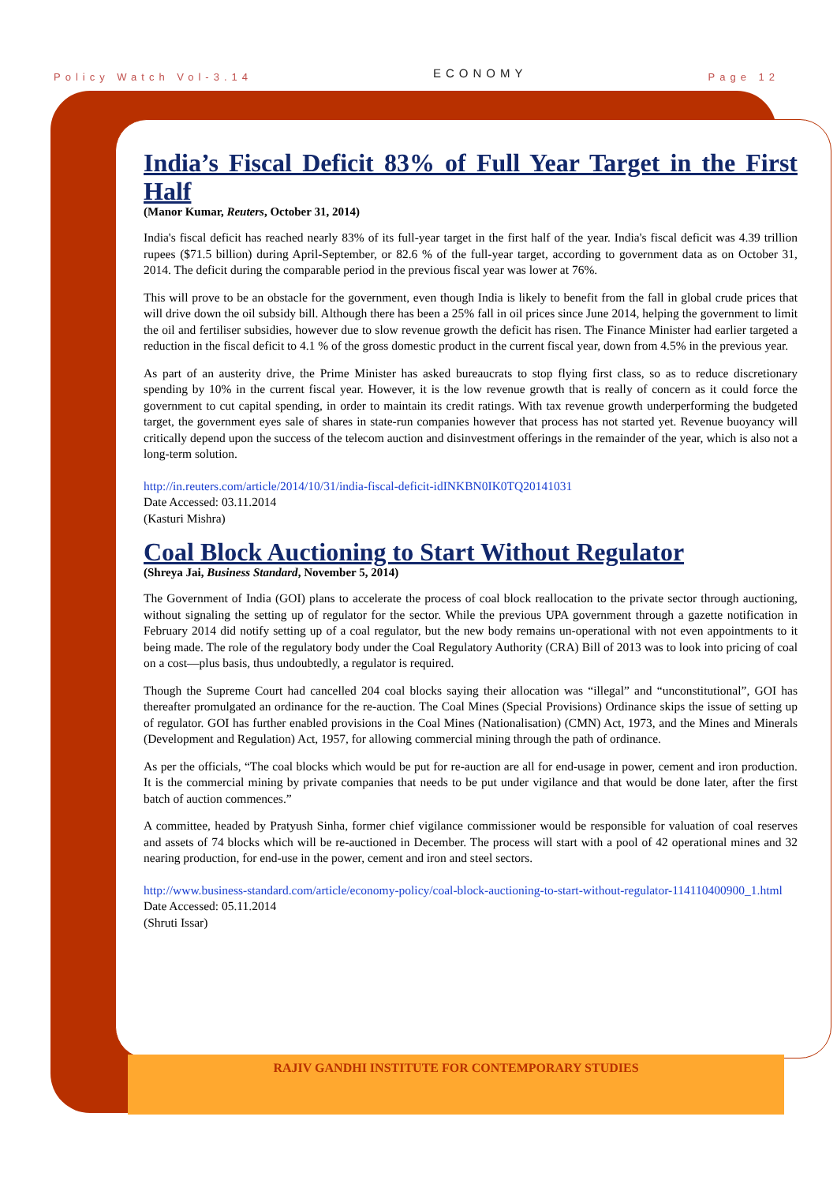Policy Watch Vol-3.14 ECONOMY Page 12
India’s Fiscal Deficit 83% of Full Year Target in the First Half
(Manor Kumar, Reuters, October 31, 2014)
India's fiscal deficit has reached nearly 83% of its full-year target in the first half of the year. India's fiscal deficit was 4.39 trillion rupees ($71.5 billion) during April-September, or 82.6 % of the full-year target, according to government data as on October 31, 2014. The deficit during the comparable period in the previous fiscal year was lower at 76%.
This will prove to be an obstacle for the government, even though India is likely to benefit from the fall in global crude prices that will drive down the oil subsidy bill. Although there has been a 25% fall in oil prices since June 2014, helping the government to limit the oil and fertiliser subsidies, however due to slow revenue growth the deficit has risen. The Finance Minister had earlier targeted a reduction in the fiscal deficit to 4.1 % of the gross domestic product in the current fiscal year, down from 4.5% in the previous year.
As part of an austerity drive, the Prime Minister has asked bureaucrats to stop flying first class, so as to reduce discretionary spending by 10% in the current fiscal year. However, it is the low revenue growth that is really of concern as it could force the government to cut capital spending, in order to maintain its credit ratings. With tax revenue growth underperforming the budgeted target, the government eyes sale of shares in state-run companies however that process has not started yet. Revenue buoyancy will critically depend upon the success of the telecom auction and disinvestment offerings in the remainder of the year, which is also not a long-term solution.
http://in.reuters.com/article/2014/10/31/india-fiscal-deficit-idINKBN0IK0TQ20141031
Date Accessed: 03.11.2014
(Kasturi Mishra)
Coal Block Auctioning to Start Without Regulator
(Shreya Jai, Business Standard, November 5, 2014)
The Government of India (GOI) plans to accelerate the process of coal block reallocation to the private sector through auctioning, without signaling the setting up of regulator for the sector. While the previous UPA government through a gazette notification in February 2014 did notify setting up of a coal regulator, but the new body remains un-operational with not even appointments to it being made. The role of the regulatory body under the Coal Regulatory Authority (CRA) Bill of 2013 was to look into pricing of coal on a cost—plus basis, thus undoubtedly, a regulator is required.
Though the Supreme Court had cancelled 204 coal blocks saying their allocation was “illegal” and “unconstitutional”, GOI has thereafter promulgated an ordinance for the re-auction. The Coal Mines (Special Provisions) Ordinance skips the issue of setting up of regulator. GOI has further enabled provisions in the Coal Mines (Nationalisation) (CMN) Act, 1973, and the Mines and Minerals (Development and Regulation) Act, 1957, for allowing commercial mining through the path of ordinance.
As per the officials, “The coal blocks which would be put for re-auction are all for end-usage in power, cement and iron production. It is the commercial mining by private companies that needs to be put under vigilance and that would be done later, after the first batch of auction commences.”
A committee, headed by Pratyush Sinha, former chief vigilance commissioner would be responsible for valuation of coal reserves and assets of 74 blocks which will be re-auctioned in December. The process will start with a pool of 42 operational mines and 32 nearing production, for end-use in the power, cement and iron and steel sectors.
http://www.business-standard.com/article/economy-policy/coal-block-auctioning-to-start-without-regulator-114110400900_1.html
Date Accessed: 05.11.2014
(Shruti Issar)
RAJIV GANDHI INSTITUTE FOR CONTEMPORARY STUDIES